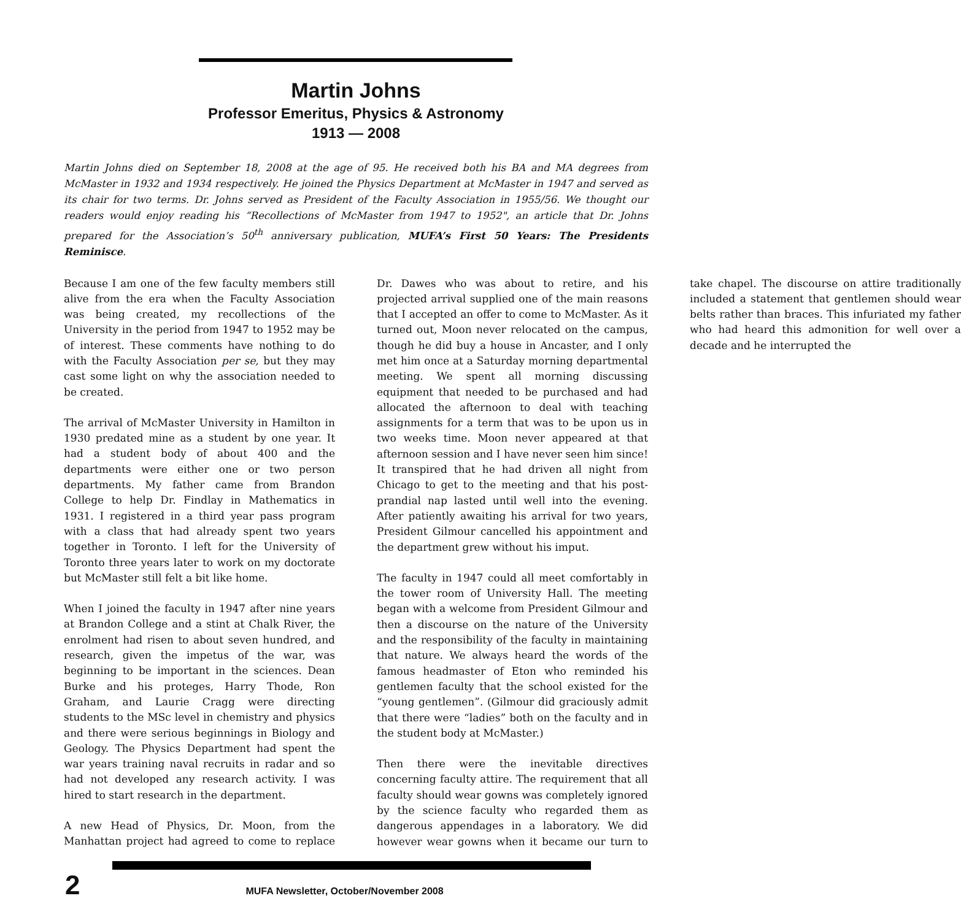Martin Johns
Professor Emeritus, Physics & Astronomy
1913 — 2008
Martin Johns died on September 18, 2008 at the age of 95. He received both his BA and MA degrees from McMaster in 1932 and 1934 respectively. He joined the Physics Department at McMaster in 1947 and served as its chair for two terms. Dr. Johns served as President of the Faculty Association in 1955/56. We thought our readers would enjoy reading his “Recollections of McMaster from 1947 to 1952", an article that Dr. Johns prepared for the Association’s 50<sup>th</sup> anniversary publication, MUFA’s First 50 Years: The Presidents Reminisce.
Because I am one of the few faculty members still alive from the era when the Faculty Association was being created, my recollections of the University in the period from 1947 to 1952 may be of interest. These comments have nothing to do with the Faculty Association per se, but they may cast some light on why the association needed to be created.
The arrival of McMaster University in Hamilton in 1930 predated mine as a student by one year. It had a student body of about 400 and the departments were either one or two person departments. My father came from Brandon College to help Dr. Findlay in Mathematics in 1931. I registered in a third year pass program with a class that had already spent two years together in Toronto. I left for the University of Toronto three years later to work on my doctorate but McMaster still felt a bit like home.
When I joined the faculty in 1947 after nine years at Brandon College and a stint at Chalk River, the enrolment had risen to about seven hundred, and research, given the impetus of the war, was beginning to be important in the sciences. Dean Burke and his proteges, Harry Thode, Ron Graham, and Laurie Cragg were directing students to the MSc level in chemistry and physics and there were serious beginnings in Biology and Geology. The Physics Department had spent the war years training naval recruits in radar and so had not developed any research activity. I was hired to start research in the department.
A new Head of Physics, Dr. Moon, from the Manhattan project had agreed to come to replace Dr. Dawes who was about to retire, and his projected arrival supplied one of the main reasons that I accepted an offer to come to McMaster. As it turned out, Moon never relocated on the campus, though he did buy a house in Ancaster, and I only met him once at a Saturday morning departmental meeting. We spent all morning discussing equipment that needed to be purchased and had allocated the afternoon to deal with teaching assignments for a term that was to be upon us in two weeks time. Moon never appeared at that afternoon session and I have never seen him since! It transpired that he had driven all night from Chicago to get to the meeting and that his post-prandial nap lasted until well into the evening. After patiently awaiting his arrival for two years, President Gilmour cancelled his appointment and the department grew without his imput.
The faculty in 1947 could all meet comfortably in the tower room of University Hall. The meeting began with a welcome from President Gilmour and then a discourse on the nature of the University and the responsibility of the faculty in maintaining that nature. We always heard the words of the famous headmaster of Eton who reminded his gentlemen faculty that the school existed for the “young gentlemen”. (Gilmour did graciously admit that there were “ladies” both on the faculty and in the student body at McMaster.)
Then there were the inevitable directives concerning faculty attire. The requirement that all faculty should wear gowns was completely ignored by the science faculty who regarded them as dangerous appendages in a laboratory. We did however wear gowns when it became our turn to take chapel. The discourse on attire traditionally included a statement that gentlemen should wear belts rather than braces. This infuriated my father who had heard this admonition for well over a decade and he interrupted the
2 MUFA Newsletter, October/November 2008